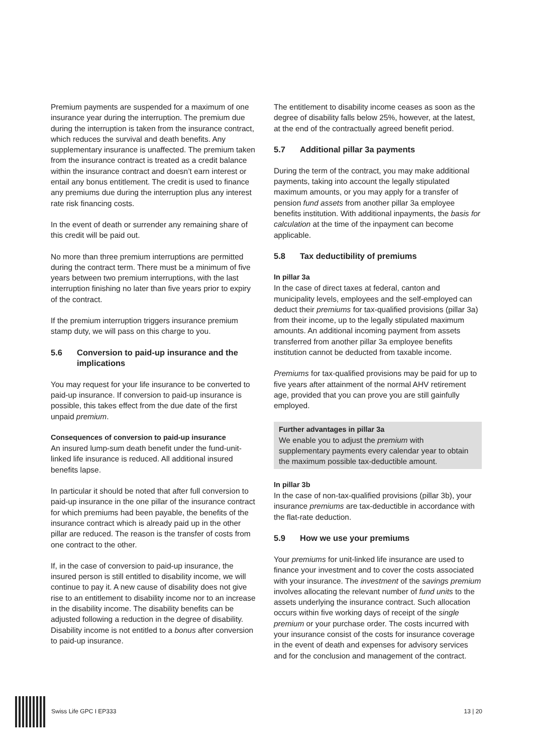Premium payments are suspended for a maximum of one insurance year during the interruption. The premium due during the interruption is taken from the insurance contract, which reduces the survival and death benefits. Any supplementary insurance is unaffected. The premium taken from the insurance contract is treated as a credit balance within the insurance contract and doesn’t earn interest or entail any bonus entitlement. The credit is used to finance any premiums due during the interruption plus any interest rate risk financing costs.
In the event of death or surrender any remaining share of this credit will be paid out.
No more than three premium interruptions are permitted during the contract term. There must be a minimum of five years between two premium interruptions, with the last interruption finishing no later than five years prior to expiry of the contract.
If the premium interruption triggers insurance premium stamp duty, we will pass on this charge to you.
5.6 Conversion to paid-up insurance and the implications
You may request for your life insurance to be converted to paid-up insurance. If conversion to paid-up insurance is possible, this takes effect from the due date of the first unpaid premium.
Consequences of conversion to paid-up insurance
An insured lump-sum death benefit under the fund-unit-linked life insurance is reduced. All additional insured benefits lapse.
In particular it should be noted that after full conversion to paid-up insurance in the one pillar of the insurance contract for which premiums had been payable, the benefits of the insurance contract which is already paid up in the other pillar are reduced. The reason is the transfer of costs from one contract to the other.
If, in the case of conversion to paid-up insurance, the insured person is still entitled to disability income, we will continue to pay it. A new cause of disability does not give rise to an entitlement to disability income nor to an increase in the disability income. The disability benefits can be adjusted following a reduction in the degree of disability. Disability income is not entitled to a bonus after conversion to paid-up insurance.
The entitlement to disability income ceases as soon as the degree of disability falls below 25%, however, at the latest, at the end of the contractually agreed benefit period.
5.7 Additional pillar 3a payments
During the term of the contract, you may make additional payments, taking into account the legally stipulated maximum amounts, or you may apply for a transfer of pension fund assets from another pillar 3a employee benefits institution. With additional inpayments, the basis for calculation at the time of the inpayment can become applicable.
5.8 Tax deductibility of premiums
In pillar 3a
In the case of direct taxes at federal, canton and municipality levels, employees and the self-employed can deduct their premiums for tax-qualified provisions (pillar 3a) from their income, up to the legally stipulated maximum amounts. An additional incoming payment from assets transferred from another pillar 3a employee benefits institution cannot be deducted from taxable income.
Premiums for tax-qualified provisions may be paid for up to five years after attainment of the normal AHV retirement age, provided that you can prove you are still gainfully employed.
Further advantages in pillar 3a
We enable you to adjust the premium with supplementary payments every calendar year to obtain the maximum possible tax-deductible amount.
In pillar 3b
In the case of non-tax-qualified provisions (pillar 3b), your insurance premiums are tax-deductible in accordance with the flat-rate deduction.
5.9 How we use your premiums
Your premiums for unit-linked life insurance are used to finance your investment and to cover the costs associated with your insurance. The investment of the savings premium involves allocating the relevant number of fund units to the assets underlying the insurance contract. Such allocation occurs within five working days of receipt of the single premium or your purchase order. The costs incurred with your insurance consist of the costs for insurance coverage in the event of death and expenses for advisory services and for the conclusion and management of the contract.
Swiss Life GPC I EP333 13 | 20